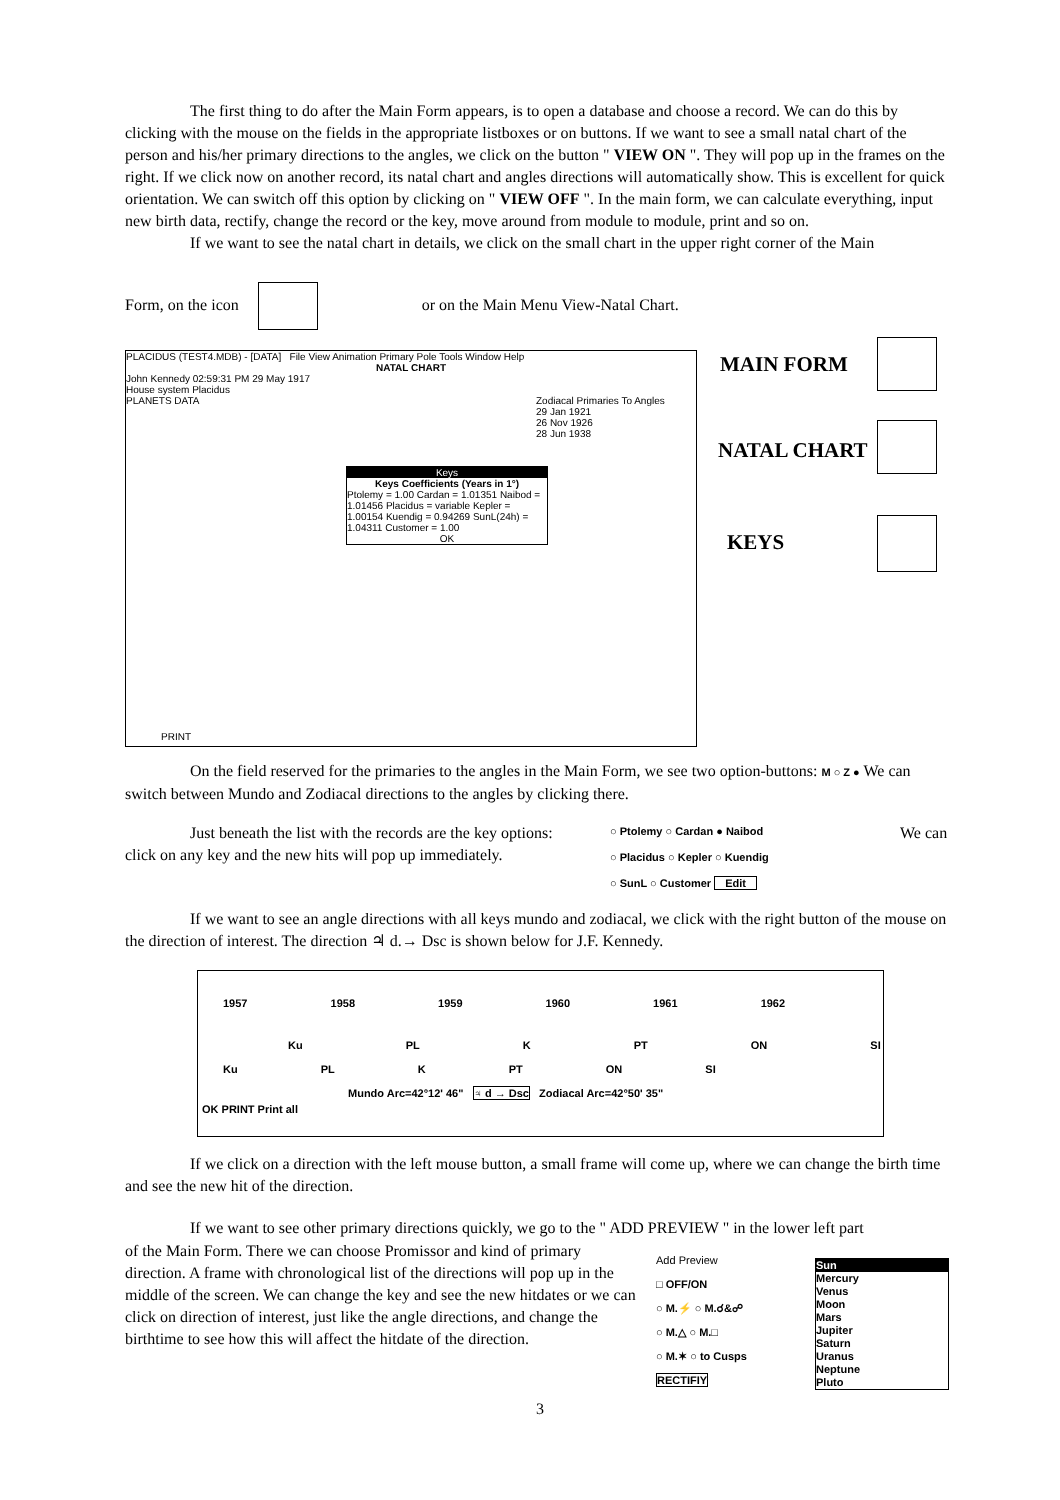The first thing to do after the Main Form appears, is to open a database and choose a record. We can do this by clicking with the mouse on the fields in the appropriate listboxes or on buttons. If we want to see a small natal chart of the person and his/her primary directions to the angles, we click on the button " VIEW ON ". They will pop up in the frames on the right. If we click now on another record, its natal chart and angles directions will automatically show. This is excellent for quick orientation. We can switch off this option by clicking on " VIEW OFF ". In the main form, we can calculate everything, input new birth data, rectify, change the record or the key, move around from module to module, print and so on.
If we want to see the natal chart in details, we click on the small chart in the upper right corner of the Main
Form, on the icon or on the Main Menu View-Natal Chart.
PLACIDUS (TEST4.MDB) - [DATA] File View Animation Primary Pole Tools Window Help
NATAL CHART
John Kennedy 02:59:31 PM 29 May 1917
House system Placidus
PLANETS DATA
Keys
Keys Coefficients (Years in 1°)
Ptolemy = 1.00 Cardan = 1.01351 Naibod = 1.01456 Placidus = variable Kepler = 1.00154 Kuendig = 0.94269 SunL(24h) = 1.04311 Customer = 1.00
OK
Zodiacal Primaries To Angles
29 Jan 1921
26 Nov 1926
28 Jun 1938
PRINT
MAIN FORM
NATAL CHART
KEYS
On the field reserved for the primaries to the angles in the Main Form, we see two option-buttons: M ○ Z ● We can switch between Mundo and Zodiacal directions to the angles by clicking there.
Just beneath the list with the records are the key options: click on any key and the new hits will pop up immediately.
○ Ptolemy ○ Cardan ● Naibod
○ Placidus ○ Kepler ○ Kuendig
○ SunL ○ Customer Edit
We can
If we want to see an angle directions with all keys mundo and zodiacal, we click with the right button of the mouse on the direction of interest. The direction ♃ d.→ Dsc is shown below for J.F. Kennedy.
1957 1958 1959 1960 1961 1962
Ku PL K PT ON SI
Ku PL K PT ON SI
Mundo Arc=42°12' 46" ♃ d → Dsc Zodiacal Arc=42°50' 35"
OK PRINT Print all
If we click on a direction with the left mouse button, a small frame will come up, where we can change the birth time and see the new hit of the direction.
If we want to see other primary directions quickly, we go to the " ADD PREVIEW " in the lower left part
of the Main Form. There we can choose Promissor and kind of primary direction. A frame with chronological list of the directions will pop up in the middle of the screen. We can change the key and see the new hitdates or we can click on direction of interest, just like the angle directions, and change the birthtime to see how this will affect the hitdate of the direction.
Add Preview
□ OFF/ON
○ M.⚡ ○ M.☌&☍
○ M.△ ○ M.□
○ M.✶ ○ to Cusps
RECTIFIY
Sun
Mercury
Venus
Moon
Mars
Jupiter
Saturn
Uranus
Neptune
Pluto
3